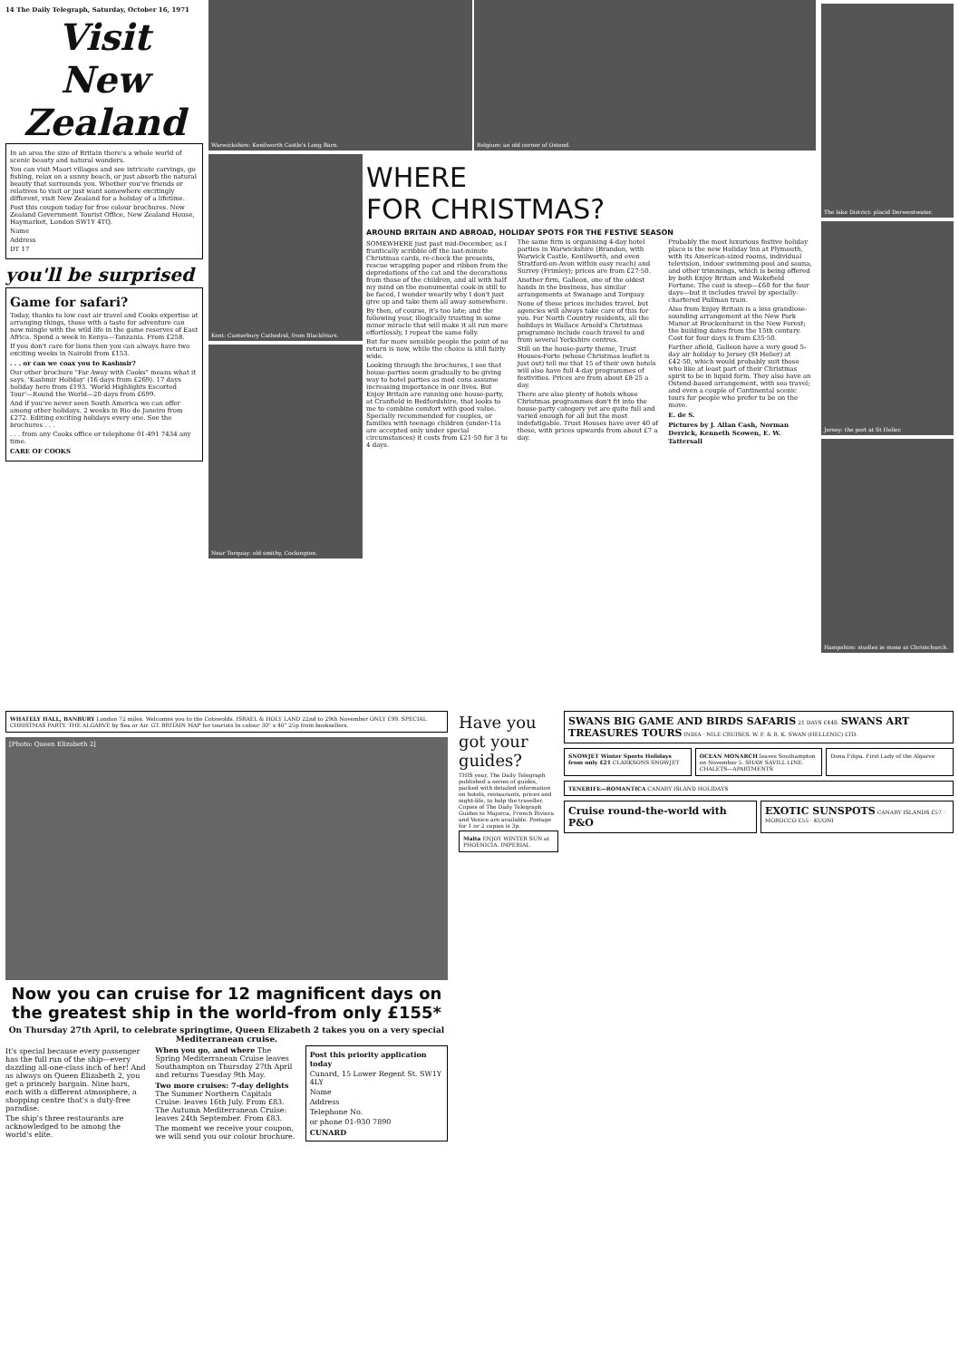14 The Daily Telegraph, Saturday, October 16, 1971
Visit
New Zealand
In an area the size of Britain there's a whole world of scenic beauty and natural wonders.
You can visit Maori villages and see intricate carvings, go fishing, relax on a sunny beach, or just absorb the natural beauty that surrounds you. Whether you've friends or relatives to visit or just want somewhere excitingly different, visit New Zealand for a holiday of a lifetime.
Post this coupon today for free colour brochures. New Zealand Government Tourist Office, New Zealand House, Haymarket, London SW1Y 4TQ.
Name
Address
DT 17
you'll be surprised
Game for safari?
Today, thanks to low cost air travel and Cooks expertise at arranging things, those with a taste for adventure can now mingle with the wild life in the game reserves of East Africa. Spend a week in Kenya—Tanzania. From £258.
If you don't care for lions then you can always have two exciting weeks in Nairobi from £153.
. . . or can we coax you to Kashmir?
Our other brochure "Far Away with Cooks" means what it says. 'Kashmir Holiday' (16 days from £269). 17 days holiday here from £193. 'World Highlights Escorted Tour'—Round the World—20 days from £699.
And if you've never seen South America we can offer among other holidays, 2 weeks in Rio de Janeiro from £272. Editing exciting holidays every one. See the brochures . . .
. . . from any Cooks office or telephone 01-491 7434 any time.
CARE OF COOKS
Warwickshire: Kenilworth Castle's Long Barn. Belgium: an old corner of Ostend.
Kent: Canterbury Cathedral, from Blackfriars.
Near Torquay: old smithy, Cockington.
WHERE
FOR CHRISTMAS?
AROUND BRITAIN AND ABROAD, HOLIDAY SPOTS FOR THE FESTIVE SEASON
SOMEWHERE just past mid-December, as I frantically scribble off the last-minute Christmas cards, re-check the presents, rescue wrapping paper and ribbon from the depredations of the cat and the decorations from those of the children, and all with half my mind on the monumental cook-in still to be faced, I wonder wearily why I don't just give up and take them all away somewhere.
By then, of course, it's too late; and the following year, illogically trusting in some minor miracle that will make it all run more effortlessly, I repeat the same folly.
But for more sensible people the point of no return is now, while the choice is still fairly wide.
Looking through the brochures, I see that house-parties seem gradually to be giving way to hotel parties as mod cons assume increasing importance in our lives. But Enjoy Britain are running one house-party, at Cranfield in Bedfordshire, that looks to me to combine comfort with good value. Specially recommended for couples, or families with teenage children (under-11s are accepted only under special circumstances) it costs from £21·50 for 3 to 4 days.
The same firm is organising 4-day hotel parties in Warwickshire (Brandon, with Warwick Castle, Kenilworth, and even Stratford-on-Avon within easy reach) and Surrey (Frimley); prices are from £27·50.
Another firm, Galleon, one of the oldest hands in the business, has similar arrangements at Swanage and Torquay.
None of these prices includes travel, but agencies will always take care of this for you. For North Country residents, all the holidays in Wallace Arnold's Christmas programme include coach travel to and from several Yorkshire centres.
Still on the house-party theme, Trust Houses-Forte (whose Christmas leaflet is just out) tell me that 15 of their own hotels will also have full 4-day programmes of festivities. Prices are from about £8·25 a day.
There are also plenty of hotels whose Christmas programmes don't fit into the house-party category yet are quite full and varied enough for all but the most indefatigable. Trust Houses have over 40 of these, with prices upwards from about £7 a day.
Probably the most luxurious festive holiday place is the new Holiday Inn at Plymouth, with its American-sized rooms, individual television, indoor swimming-pool and sauna, and other trimmings, which is being offered by both Enjoy Britain and Wakefield Fortune. The cost is steep—£60 for the four days—but it includes travel by specially-chartered Pullman train.
Also from Enjoy Britain is a less grandiose-sounding arrangement at the New Park Manor at Brockenhurst in the New Forest; the building dates from the 15th century. Cost for four days is from £35·50.
Farther afield, Galleon have a very good 5-day air holiday to Jersey (St Helier) at £42·50, which would probably suit those who like at least part of their Christmas spirit to be in liquid form. They also have an Ostend-based arrangement, with sea travel; and even a couple of Continental scenic tours for people who prefer to be on the move.
E. de S.
Pictures by J. Allan Cash, Norman Derrick, Kenneth Scowen, E. W. Tattersall
The lake District: placid Derwentwater.
Jersey: the port at St Helier.
Hampshire: studies in stone at Christchurch.
WHATELY HALL, BANBURY London 72 miles. Welcomes you to the Cotswolds. ISRAEL & HOLY LAND 22nd to 29th November ONLY £99. SPECIAL CHRISTMAS PARTY. THE ALGARVE by Sea or Air. GT. BRITAIN MAP for tourists In colour 30" x 40" 25p from booksellers.
[Photo: Queen Elizabeth 2]
Now you can cruise for 12 magnificent days on the greatest ship in the world-from only £155*
On Thursday 27th April, to celebrate springtime, Queen Elizabeth 2 takes you on a very special Mediterranean cruise.
It's special because every passenger has the full run of the ship—every dazzling all-one-class inch of her! And as always on Queen Elizabeth 2, you get a princely bargain. Nine bars, each with a different atmosphere, a shopping centre that's a duty-free paradise.
The ship's three restaurants are acknowledged to be among the world's elite.
When you go, and where The Spring Mediterranean Cruise leaves Southampton on Thursday 27th April and returns Tuesday 9th May.
Two more cruises: 7-day delights The Summer Northern Capitals Cruise: leaves 16th July. From £83. The Autumn Mediterranean Cruise: leaves 24th September. From £83.
The moment we receive your coupon, we will send you our colour brochure.
Post this priority application today
Cunard, 15 Lower Regent St. SW1Y 4LY
Name
Address
Telephone No.
or phone 01-930 7890
CUNARD
Have you got your guides?
THIS year, The Daily Telegraph published a series of guides, packed with detailed information on hotels, restaurants, prices and night-life, to help the traveller. Copies of The Daily Telegraph Guides to Majorca, French Riviera and Venice are available. Postage for 1 or 2 copies is 3p.
Malta ENJOY WINTER SUN at PHOENICIA. IMPERIAL
SWANS BIG GAME AND BIRDS SAFARIS 21 DAYS £448. SWANS ART TREASURES TOURS INDIA · NILE CRUISES. W. F. & R. K. SWAN (HELLENIC) LTD.
SNOWJET Winter Sports Holidays from only £21 CLARKSONS SNOWJET
OCEAN MONARCH leaves Southampton on November 5. SHAW SAVILL LINE. CHALETS—APARTMENTS
Dona Filipa. First Lady of the Algarve
TENERIFE—ROMANTICA CANARY ISLAND HOLIDAYS
Cruise round-the-world with P&O
EXOTIC SUNSPOTS CANARY ISLANDS £57 · MOROCCO £55 · KUONI